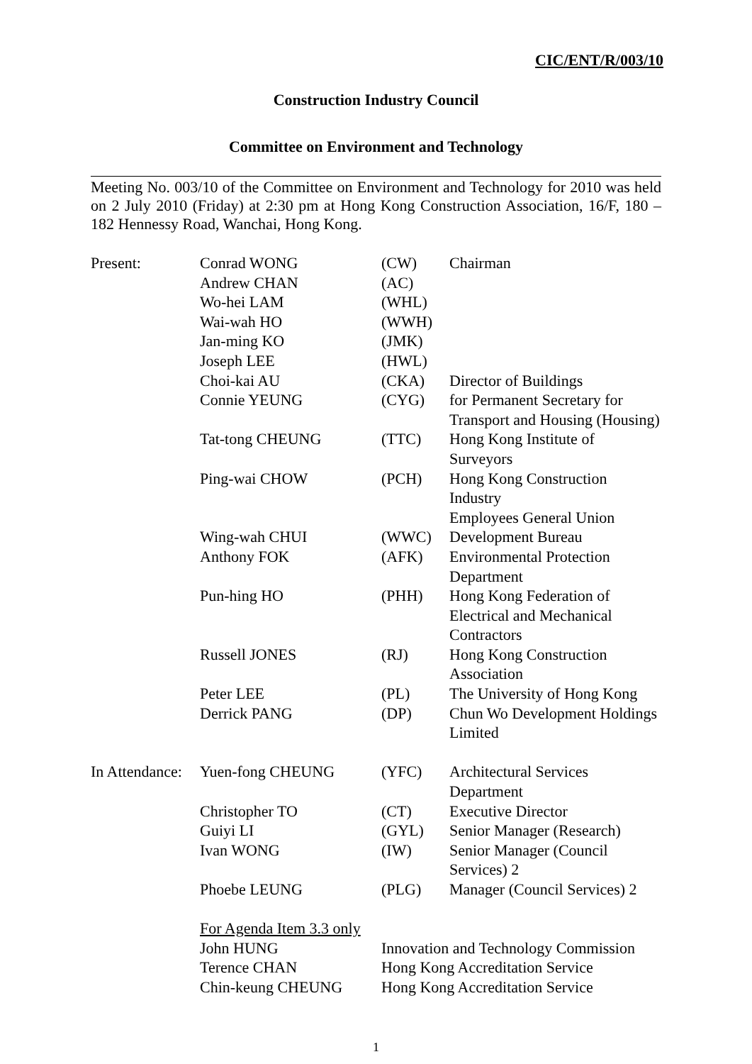CIC/ENT/R/003/10
Construction Industry Council
Committee on Environment and Technology
Meeting No. 003/10 of the Committee on Environment and Technology for 2010 was held on 2 July 2010 (Friday) at 2:30 pm at Hong Kong Construction Association, 16/F, 180 – 182 Hennessy Road, Wanchai, Hong Kong.
| Present: | Conrad WONG | (CW) | Chairman |
| | Andrew CHAN | (AC) | |
| | Wo-hei LAM | (WHL) | |
| | Wai-wah HO | (WWH) | |
| | Jan-ming KO | (JMK) | |
| | Joseph LEE | (HWL) | |
| | Choi-kai AU | (CKA) | Director of Buildings |
| | Connie YEUNG | (CYG) | for Permanent Secretary for Transport and Housing (Housing) |
| | Tat-tong CHEUNG | (TTC) | Hong Kong Institute of Surveyors |
| | Ping-wai CHOW | (PCH) | Hong Kong Construction Industry Employees General Union |
| | Wing-wah CHUI | (WWC) | Development Bureau |
| | Anthony FOK | (AFK) | Environmental Protection Department |
| | Pun-hing HO | (PHH) | Hong Kong Federation of Electrical and Mechanical Contractors |
| | Russell JONES | (RJ) | Hong Kong Construction Association |
| | Peter LEE | (PL) | The University of Hong Kong |
| | Derrick PANG | (DP) | Chun Wo Development Holdings Limited |
| In Attendance: | Yuen-fong CHEUNG | (YFC) | Architectural Services Department |
| | Christopher TO | (CT) | Executive Director |
| | Guiyi LI | (GYL) | Senior Manager (Research) |
| | Ivan WONG | (IW) | Senior Manager (Council Services) 2 |
| | Phoebe LEUNG | (PLG) | Manager (Council Services) 2 |
| | For Agenda Item 3.3 only | | |
| | John HUNG | Innovation and Technology Commission | |
| | Terence CHAN | Hong Kong Accreditation Service | |
| | Chin-keung CHEUNG | Hong Kong Accreditation Service | |
1